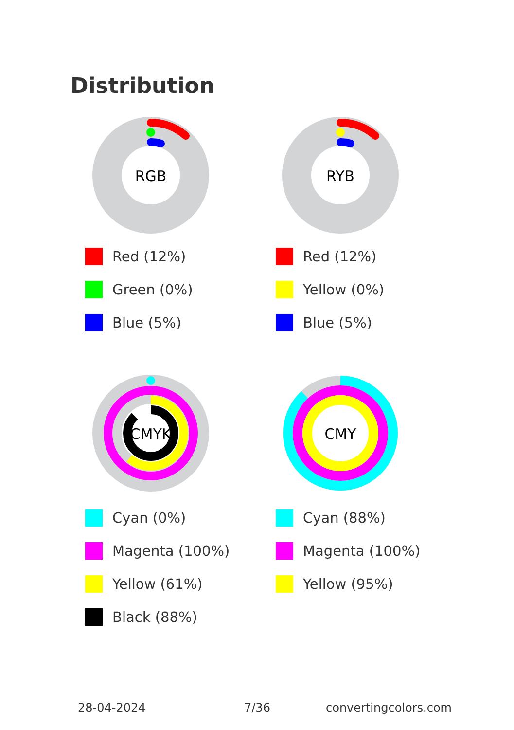Distribution
RGB
RYB
CMYK
CMY
Red (12%)
Green (0%)
Blue (5%)
Red (12%)
Yellow (0%)
Blue (5%)
Cyan (0%)
Magenta (100%)
Yellow (61%)
Black (88%)
Cyan (88%)
Magenta (100%)
Yellow (95%)
28-04-2024 7/36 convertingcolors.com